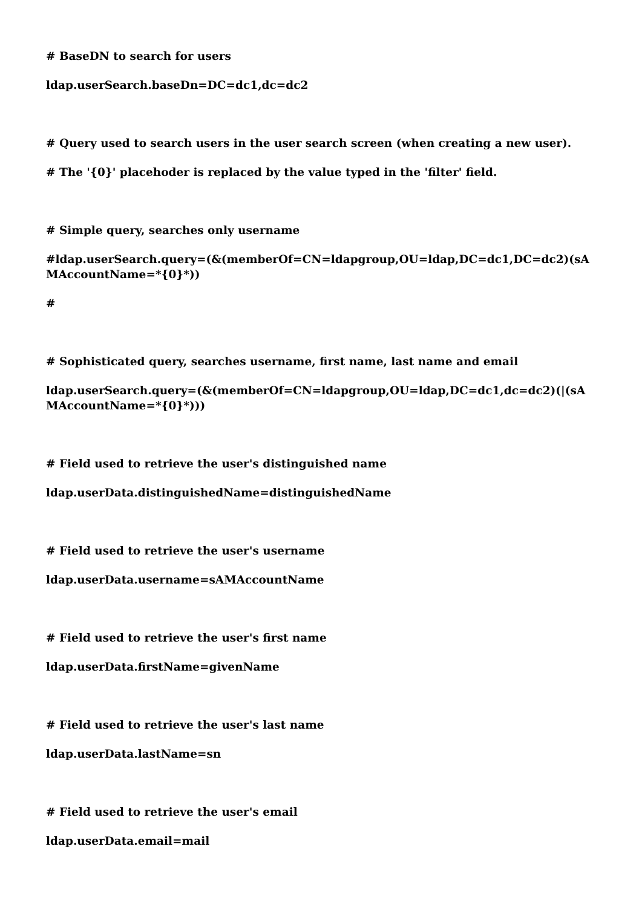# BaseDN to search for users
ldap.userSearch.baseDn=DC=dc1,dc=dc2
# Query used to search users in the user search screen (when creating a new user).
# The '{0}' placehoder is replaced by the value typed in the 'filter' field.
# Simple query, searches only username
#ldap.userSearch.query=(&(memberOf=CN=ldapgroup,OU=ldap,DC=dc1,DC=dc2)(sAMAccountName=*{0}*))
#
# Sophisticated query, searches username, first name, last name and email
ldap.userSearch.query=(&(memberOf=CN=ldapgroup,OU=ldap,DC=dc1,dc=dc2)(|(sAMAccountName=*{0}*)))
# Field used to retrieve the user's distinguished name
ldap.userData.distinguishedName=distinguishedName
# Field used to retrieve the user's username
ldap.userData.username=sAMAccountName
# Field used to retrieve the user's first name
ldap.userData.firstName=givenName
# Field used to retrieve the user's last name
ldap.userData.lastName=sn
# Field used to retrieve the user's email
ldap.userData.email=mail